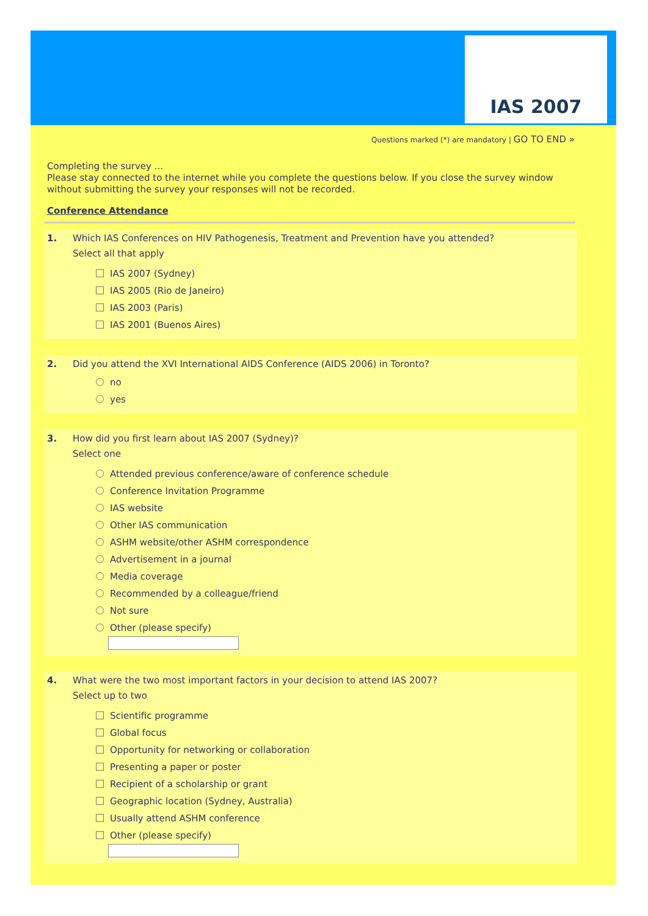IAS 2007
Questions marked (*) are mandatory | GO TO END »
Completing the survey ...
Please stay connected to the internet while you complete the questions below. If you close the survey window without submitting the survey your responses will not be recorded.
Conference Attendance
1. Which IAS Conferences on HIV Pathogenesis, Treatment and Prevention have you attended?
Select all that apply
IAS 2007 (Sydney)
IAS 2005 (Rio de Janeiro)
IAS 2003 (Paris)
IAS 2001 (Buenos Aires)
2. Did you attend the XVI International AIDS Conference (AIDS 2006) in Toronto?
no
yes
3. How did you first learn about IAS 2007 (Sydney)?
Select one
Attended previous conference/aware of conference schedule
Conference Invitation Programme
IAS website
Other IAS communication
ASHM website/other ASHM correspondence
Advertisement in a journal
Media coverage
Recommended by a colleague/friend
Not sure
Other (please specify)
4. What were the two most important factors in your decision to attend IAS 2007?
Select up to two
Scientific programme
Global focus
Opportunity for networking or collaboration
Presenting a paper or poster
Recipient of a scholarship or grant
Geographic location (Sydney, Australia)
Usually attend ASHM conference
Other (please specify)